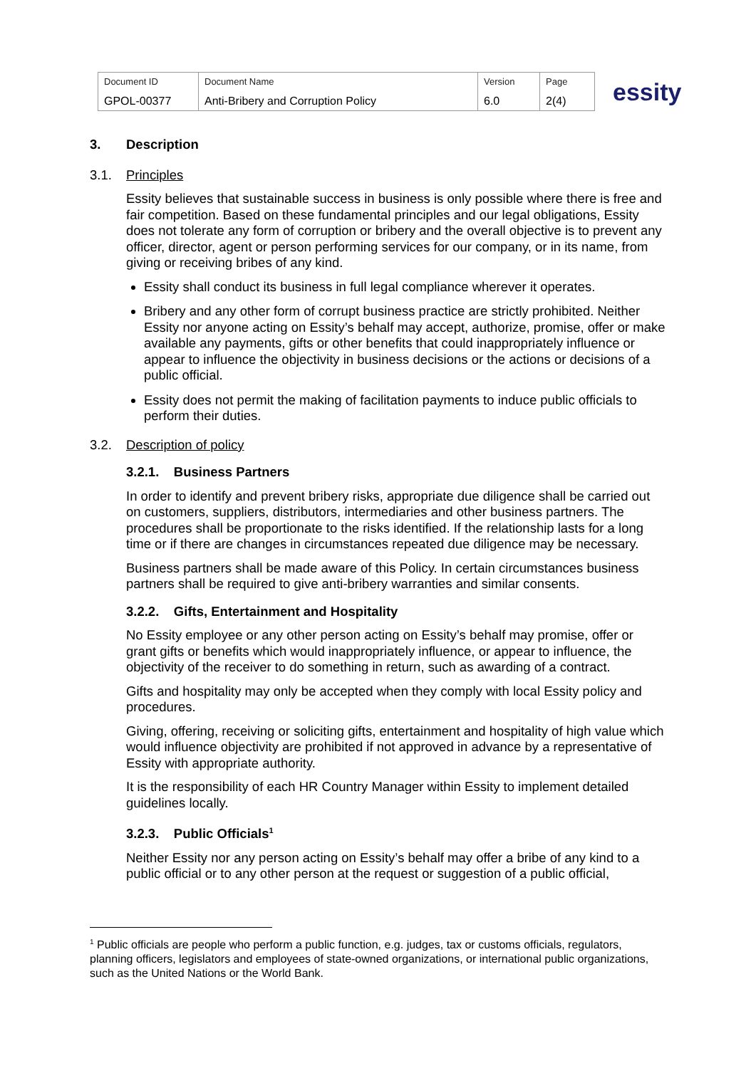| Document ID | Document Name | Version | Page |
| GPOL-00377 | Anti-Bribery and Corruption Policy | 6.0 | 2(4) |
essity
3. Description
3.1. Principles
Essity believes that sustainable success in business is only possible where there is free and fair competition. Based on these fundamental principles and our legal obligations, Essity does not tolerate any form of corruption or bribery and the overall objective is to prevent any officer, director, agent or person performing services for our company, or in its name, from giving or receiving bribes of any kind.
Essity shall conduct its business in full legal compliance wherever it operates.
Bribery and any other form of corrupt business practice are strictly prohibited. Neither Essity nor anyone acting on Essity’s behalf may accept, authorize, promise, offer or make available any payments, gifts or other benefits that could inappropriately influence or appear to influence the objectivity in business decisions or the actions or decisions of a public official.
Essity does not permit the making of facilitation payments to induce public officials to perform their duties.
3.2. Description of policy
3.2.1. Business Partners
In order to identify and prevent bribery risks, appropriate due diligence shall be carried out on customers, suppliers, distributors, intermediaries and other business partners. The procedures shall be proportionate to the risks identified. If the relationship lasts for a long time or if there are changes in circumstances repeated due diligence may be necessary.
Business partners shall be made aware of this Policy. In certain circumstances business partners shall be required to give anti-bribery warranties and similar consents.
3.2.2. Gifts, Entertainment and Hospitality
No Essity employee or any other person acting on Essity’s behalf may promise, offer or grant gifts or benefits which would inappropriately influence, or appear to influence, the objectivity of the receiver to do something in return, such as awarding of a contract.
Gifts and hospitality may only be accepted when they comply with local Essity policy and procedures.
Giving, offering, receiving or soliciting gifts, entertainment and hospitality of high value which would influence objectivity are prohibited if not approved in advance by a representative of Essity with appropriate authority.
It is the responsibility of each HR Country Manager within Essity to implement detailed guidelines locally.
3.2.3. Public Officials<sup>1</sup>
Neither Essity nor any person acting on Essity’s behalf may offer a bribe of any kind to a public official or to any other person at the request or suggestion of a public official,
<sup>1</sup> Public officials are people who perform a public function, e.g. judges, tax or customs officials, regulators, planning officers, legislators and employees of state-owned organizations, or international public organizations, such as the United Nations or the World Bank.